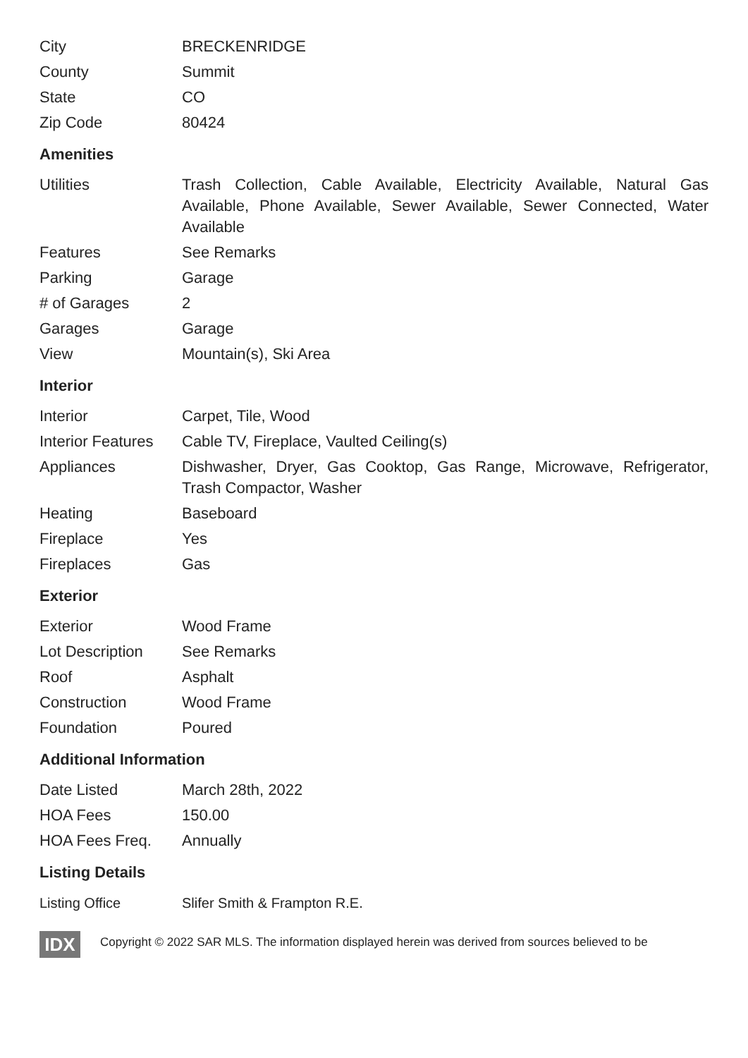| City | BRECKENRIDGE |
| County | Summit |
| State | CO |
| Zip Code | 80424 |
Amenities
| Utilities | Trash Collection, Cable Available, Electricity Available, Natural Gas Available, Phone Available, Sewer Available, Sewer Connected, Water Available |
| Features | See Remarks |
| Parking | Garage |
| # of Garages | 2 |
| Garages | Garage |
| View | Mountain(s), Ski Area |
Interior
| Interior | Carpet, Tile, Wood |
| Interior Features | Cable TV, Fireplace, Vaulted Ceiling(s) |
| Appliances | Dishwasher, Dryer, Gas Cooktop, Gas Range, Microwave, Refrigerator, Trash Compactor, Washer |
| Heating | Baseboard |
| Fireplace | Yes |
| Fireplaces | Gas |
Exterior
| Exterior | Wood Frame |
| Lot Description | See Remarks |
| Roof | Asphalt |
| Construction | Wood Frame |
| Foundation | Poured |
Additional Information
| Date Listed | March 28th, 2022 |
| HOA Fees | 150.00 |
| HOA Fees Freq. | Annually |
Listing Details
| Listing Office | Slifer Smith & Frampton R.E. |
IDX
Copyright © 2022 SAR MLS. The information displayed herein was derived from sources believed to be